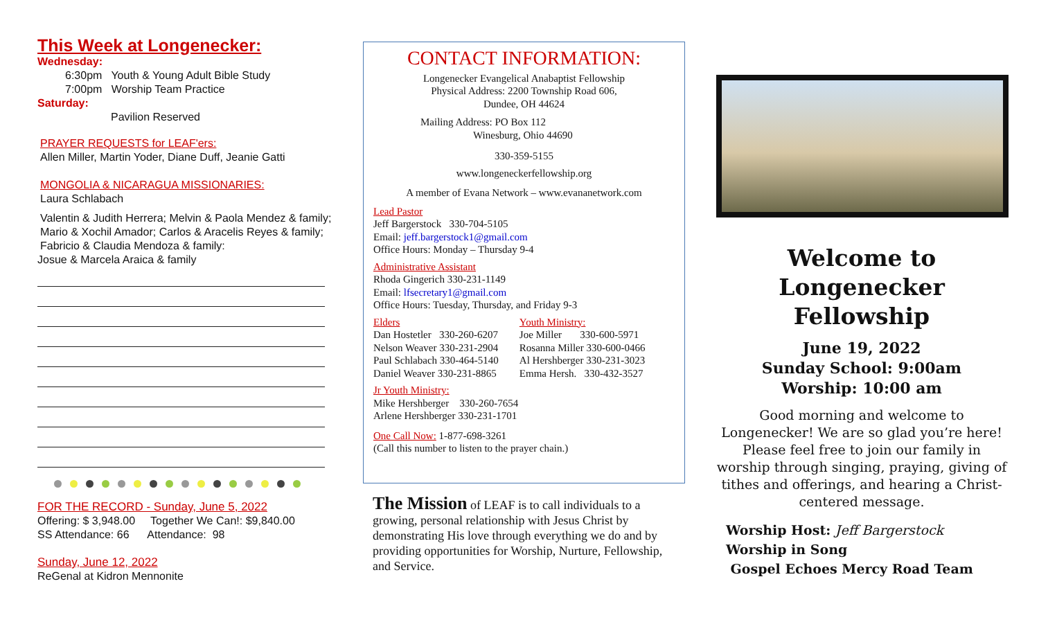This Week at Longenecker:
Wednesday:
6:30pm Youth & Young Adult Bible Study
7:00pm Worship Team Practice
Saturday:
Pavilion Reserved
PRAYER REQUESTS for LEAF'ers:
Allen Miller, Martin Yoder, Diane Duff, Jeanie Gatti
MONGOLIA & NICARAGUA MISSIONARIES:
Laura Schlabach
Valentin & Judith Herrera; Melvin & Paola Mendez & family; Mario & Xochil Amador; Carlos & Aracelis Reyes & family; Fabricio & Claudia Mendoza & family:
Josue & Marcela Araica & family
FOR THE RECORD - Sunday, June 5, 2022
Offering: $ 3,948.00 Together We Can!: $9,840.00
SS Attendance: 66 Attendance: 98
Sunday, June 12, 2022
ReGenal at Kidron Mennonite
CONTACT INFORMATION:
Longenecker Evangelical Anabaptist Fellowship
Physical Address: 2200 Township Road 606,
Dundee, OH 44624
Mailing Address: PO Box 112
Winesburg, Ohio 44690
330-359-5155
www.longeneckerfellowship.org
A member of Evana Network – www.evananetwork.com
Lead Pastor
Jeff Bargerstock 330-704-5105
Email: jeff.bargerstock1@gmail.com
Office Hours: Monday – Thursday 9-4
Administrative Assistant
Rhoda Gingerich 330-231-1149
Email: lfsecretary1@gmail.com
Office Hours: Tuesday, Thursday, and Friday 9-3
Elders
Dan Hostetler 330-260-6207
Nelson Weaver 330-231-2904
Paul Schlabach 330-464-5140
Daniel Weaver 330-231-8865
Youth Ministry:
Joe Miller 330-600-5971
Rosanna Miller 330-600-0466
Al Hershberger 330-231-3023
Emma Hersh. 330-432-3527
Jr Youth Ministry:
Mike Hershberger 330-260-7654
Arlene Hershberger 330-231-1701
One Call Now: 1-877-698-3261
(Call this number to listen to the prayer chain.)
The Mission of LEAF is to call individuals to a growing, personal relationship with Jesus Christ by demonstrating His love through everything we do and by providing opportunities for Worship, Nurture, Fellowship, and Service.
Welcome to
Longenecker Fellowship
June 19, 2022
Sunday School: 9:00am
Worship: 10:00 am
Good morning and welcome to Longenecker! We are so glad you’re here! Please feel free to join our family in worship through singing, praying, giving of tithes and offerings, and hearing a Christ-centered message.
Worship Host: Jeff Bargerstock
Worship in Song
Gospel Echoes Mercy Road Team